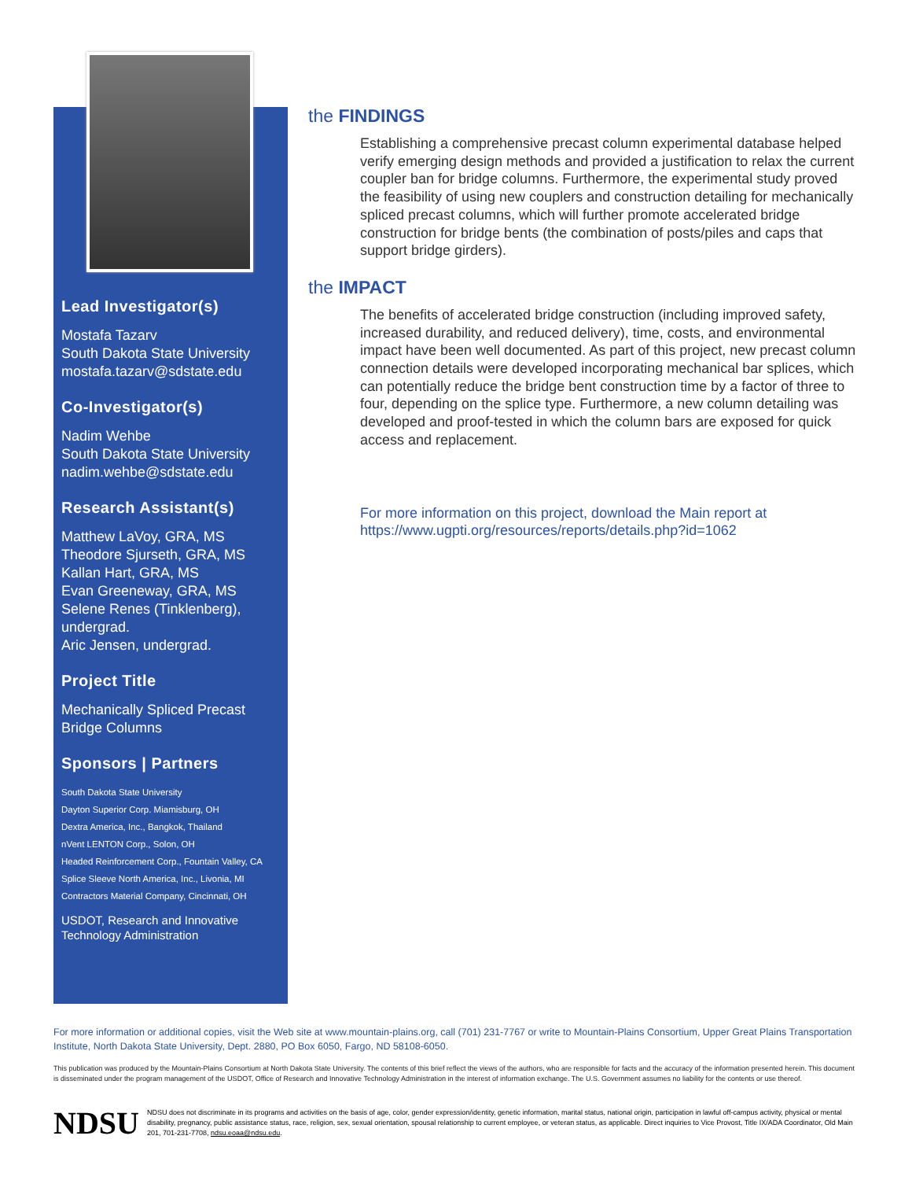Lead Investigator(s)
Mostafa Tazarv
South Dakota State University
mostafa.tazarv@sdstate.edu
Co-Investigator(s)
Nadim Wehbe
South Dakota State University
nadim.wehbe@sdstate.edu
Research Assistant(s)
Matthew LaVoy, GRA, MS
Theodore Sjurseth, GRA, MS
Kallan Hart, GRA, MS
Evan Greeneway, GRA, MS
Selene Renes (Tinklenberg), undergrad.
Aric Jensen, undergrad.
Project Title
Mechanically Spliced Precast Bridge Columns
Sponsors | Partners
South Dakota State University
Dayton Superior Corp. Miamisburg, OH
Dextra America, Inc., Bangkok, Thailand
nVent LENTON Corp., Solon, OH
Headed Reinforcement Corp., Fountain Valley, CA
Splice Sleeve North America, Inc., Livonia, MI
Contractors Material Company, Cincinnati, OH
USDOT, Research and Innovative Technology Administration
the FINDINGS
Establishing a comprehensive precast column experimental database helped verify emerging design methods and provided a justification to relax the current coupler ban for bridge columns. Furthermore, the experimental study proved the feasibility of using new couplers and construction detailing for mechanically spliced precast columns, which will further promote accelerated bridge construction for bridge bents (the combination of posts/piles and caps that support bridge girders).
the IMPACT
The benefits of accelerated bridge construction (including improved safety, increased durability, and reduced delivery), time, costs, and environmental impact have been well documented. As part of this project, new precast column connection details were developed incorporating mechanical bar splices, which can potentially reduce the bridge bent construction time by a factor of three to four, depending on the splice type. Furthermore, a new column detailing was developed and proof-tested in which the column bars are exposed for quick access and replacement.
For more information on this project, download the Main report at https://www.ugpti.org/resources/reports/details.php?id=1062
For more information or additional copies, visit the Web site at www.mountain-plains.org, call (701) 231-7767 or write to Mountain-Plains Consortium, Upper Great Plains Transportation Institute, North Dakota State University, Dept. 2880, PO Box 6050, Fargo, ND 58108-6050.
This publication was produced by the Mountain-Plains Consortium at North Dakota State University. The contents of this brief reflect the views of the authors, who are responsible for facts and the accuracy of the information presented herein. This document is disseminated under the program management of the USDOT, Office of Research and Innovative Technology Administration in the interest of information exchange. The U.S. Government assumes no liability for the contents or use thereof.
NDSU
NDSU does not discriminate in its programs and activities on the basis of age, color, gender expression/identity, genetic information, marital status, national origin, participation in lawful off-campus activity, physical or mental disability, pregnancy, public assistance status, race, religion, sex, sexual orientation, spousal relationship to current employee, or veteran status, as applicable. Direct inquiries to Vice Provost, Title IX/ADA Coordinator, Old Main 201, 701-231-7708, ndsu.eoaa@ndsu.edu.